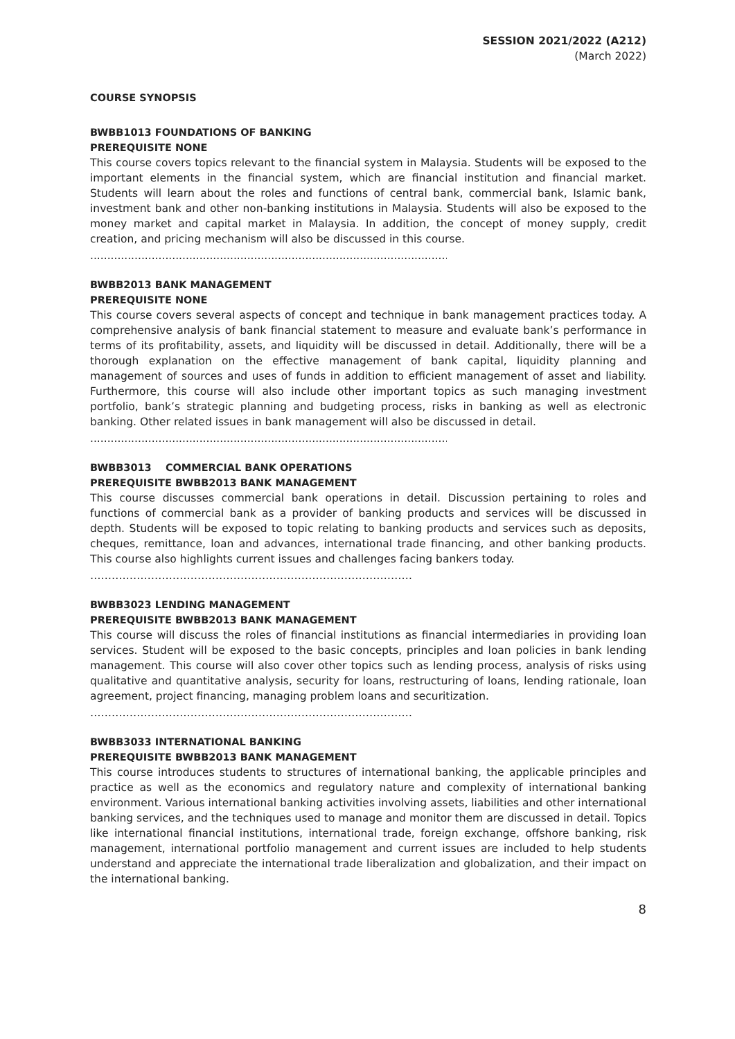SESSION 2021/2022 (A212)
(March 2022)
COURSE SYNOPSIS
BWBB1013 FOUNDATIONS OF BANKING
PREREQUISITE NONE
This course covers topics relevant to the financial system in Malaysia. Students will be exposed to the important elements in the financial system, which are financial institution and financial market. Students will learn about the roles and functions of central bank, commercial bank, Islamic bank, investment bank and other non-banking institutions in Malaysia. Students will also be exposed to the money market and capital market in Malaysia. In addition, the concept of money supply, credit creation, and pricing mechanism will also be discussed in this course.
..........................................................................................................................
BWBB2013 BANK MANAGEMENT
PREREQUISITE NONE
This course covers several aspects of concept and technique in bank management practices today. A comprehensive analysis of bank financial statement to measure and evaluate bank’s performance in terms of its profitability, assets, and liquidity will be discussed in detail. Additionally, there will be a thorough explanation on the effective management of bank capital, liquidity planning and management of sources and uses of funds in addition to efficient management of asset and liability. Furthermore, this course will also include other important topics as such managing investment portfolio, bank’s strategic planning and budgeting process, risks in banking as well as electronic banking. Other related issues in bank management will also be discussed in detail.
..........................................................................................................................
BWBB3013 COMMERCIAL BANK OPERATIONS
PREREQUISITE BWBB2013 BANK MANAGEMENT
This course discusses commercial bank operations in detail. Discussion pertaining to roles and functions of commercial bank as a provider of banking products and services will be discussed in depth. Students will be exposed to topic relating to banking products and services such as deposits, cheques, remittance, loan and advances, international trade financing, and other banking products. This course also highlights current issues and challenges facing bankers today.
………………………………………………………………………………
BWBB3023 LENDING MANAGEMENT
PREREQUISITE BWBB2013 BANK MANAGEMENT
This course will discuss the roles of financial institutions as financial intermediaries in providing loan services. Student will be exposed to the basic concepts, principles and loan policies in bank lending management. This course will also cover other topics such as lending process, analysis of risks using qualitative and quantitative analysis, security for loans, restructuring of loans, lending rationale, loan agreement, project financing, managing problem loans and securitization.
………………………………………………………………………………
BWBB3033 INTERNATIONAL BANKING
PREREQUISITE BWBB2013 BANK MANAGEMENT
This course introduces students to structures of international banking, the applicable principles and practice as well as the economics and regulatory nature and complexity of international banking environment. Various international banking activities involving assets, liabilities and other international banking services, and the techniques used to manage and monitor them are discussed in detail. Topics like international financial institutions, international trade, foreign exchange, offshore banking, risk management, international portfolio management and current issues are included to help students understand and appreciate the international trade liberalization and globalization, and their impact on the international banking.
8